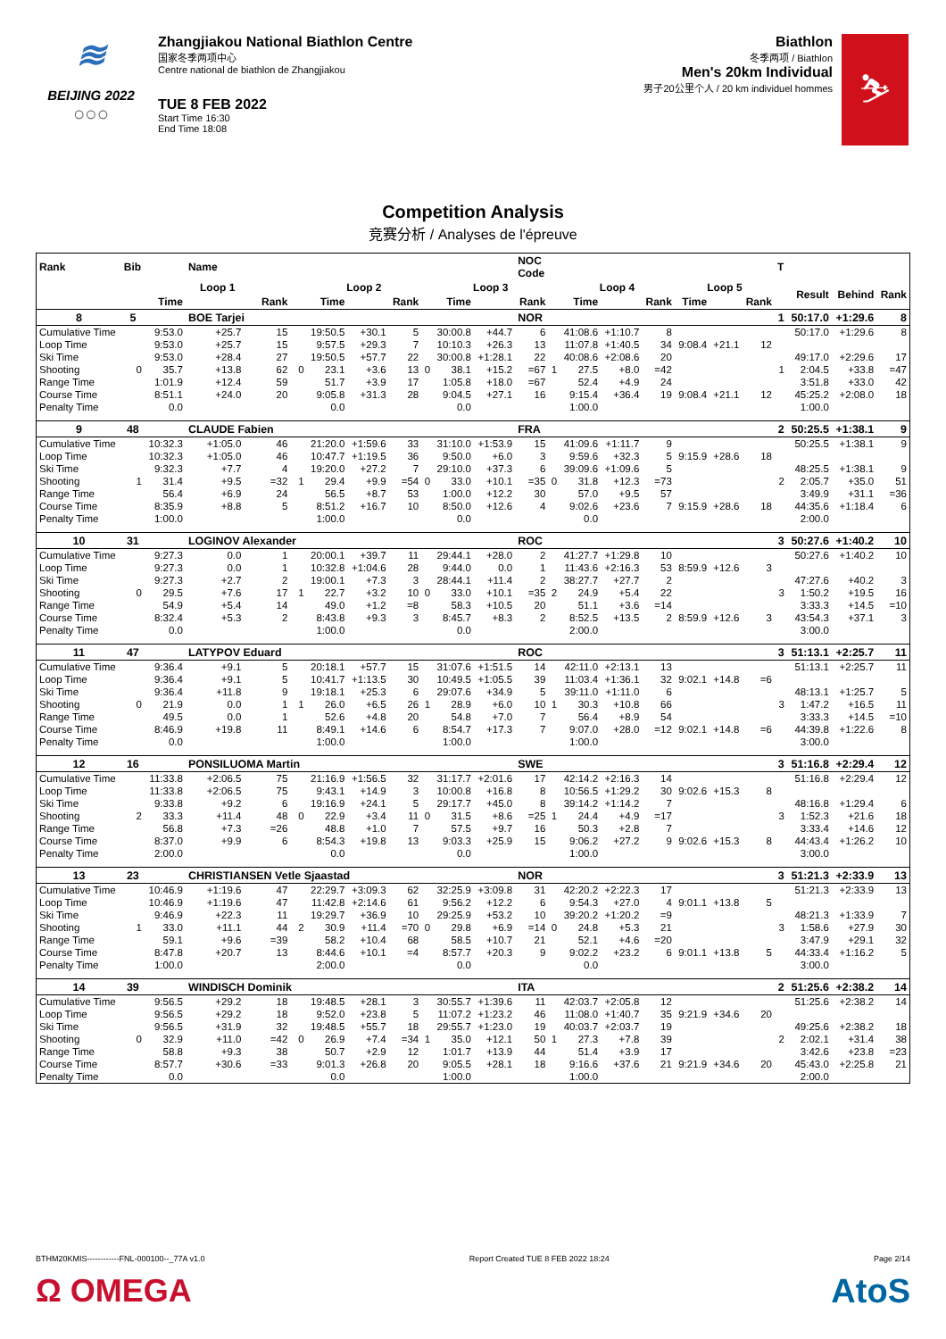≋
BEIJING 2022
○○○
Zhangjiakou National Biathlon Centre
国家冬季两项中心
Centre national de biathlon de Zhangjiakou
TUE 8 FEB 2022
Start Time 16:30
End Time 18:08
Biathlon
冬季两项 / Biathlon
Men's 20km Individual
男子20公里个人 / 20 km individuel hommes
⛷
Competition Analysis
竞赛分析 / Analyses de l'épreuve
| Rank | Bib | | Name | | | | | | | | | NOC Code | | | | | | | | T | | | |
| --- | --- | --- | --- | --- | --- | --- | --- | --- | --- | --- | --- | --- | --- | --- | --- | --- | --- | --- | --- | --- | --- | --- | --- |
| | | Loop 1 | | | | Loop 2 | | | | Loop 3 | | | | Loop 4 | | | Loop 5 | | | | Result | Behind | Rank |
| | | Time | | Rank | | Time | | Rank | | Time | | Rank | | Time | | Rank | Time | | Rank | | | | |
| 8 | 5 | | BOE Tarjei | | | | | | | | | NOR | | | | | | | | 1 | 50:17.0 | +1:29.6 | 8 |
| Cumulative Time | | 9:53.0 | +25.7 | 15 | | 19:50.5 | +30.1 | 5 | | 30:00.8 | +44.7 | 6 | | 41:08.6 | +1:10.7 | 8 | | | | | 50:17.0 | +1:29.6 | 8 |
| Loop Time | | 9:53.0 | +25.7 | 15 | | 9:57.5 | +29.3 | 7 | | 10:10.3 | +26.3 | 13 | | 11:07.8 | +1:40.5 | 34 | 9:08.4 | +21.1 | 12 | | | | |
| Ski Time | | 9:53.0 | +28.4 | 27 | | 19:50.5 | +57.7 | 22 | | 30:00.8 | +1:28.1 | 22 | | 40:08.6 | +2:08.6 | 20 | | | | | 49:17.0 | +2:29.6 | 17 |
| Shooting | 0 | 35.7 | +13.8 | 62 | 0 | 23.1 | +3.6 | 13 | 0 | 38.1 | +15.2 | =67 | 1 | 27.5 | +8.0 | =42 | | | | 1 | 2:04.5 | +33.8 | =47 |
| Range Time | | 1:01.9 | +12.4 | 59 | | 51.7 | +3.9 | 17 | | 1:05.8 | +18.0 | =67 | | 52.4 | +4.9 | 24 | | | | | 3:51.8 | +33.0 | 42 |
| Course Time | | 8:51.1 | +24.0 | 20 | | 9:05.8 | +31.3 | 28 | | 9:04.5 | +27.1 | 16 | | 9:15.4 | +36.4 | 19 | 9:08.4 | +21.1 | 12 | | 45:25.2 | +2:08.0 | 18 |
| Penalty Time | | 0.0 | | | | 0.0 | | | | 0.0 | | | | 1:00.0 | | | | | | | 1:00.0 | | |
| 9 | 48 | | CLAUDE Fabien | | | | | | | | | FRA | | | | | | | | 2 | 50:25.5 | +1:38.1 | 9 |
| Cumulative Time | | 10:32.3 | +1:05.0 | 46 | | 21:20.0 | +1:59.6 | 33 | | 31:10.0 | +1:53.9 | 15 | | 41:09.6 | +1:11.7 | 9 | | | | | 50:25.5 | +1:38.1 | 9 |
| Loop Time | | 10:32.3 | +1:05.0 | 46 | | 10:47.7 | +1:19.5 | 36 | | 9:50.0 | +6.0 | 3 | | 9:59.6 | +32.3 | 5 | 9:15.9 | +28.6 | 18 | | | | |
| Ski Time | | 9:32.3 | +7.7 | 4 | | 19:20.0 | +27.2 | 7 | | 29:10.0 | +37.3 | 6 | | 39:09.6 | +1:09.6 | 5 | | | | | 48:25.5 | +1:38.1 | 9 |
| Shooting | 1 | 31.4 | +9.5 | =32 | 1 | 29.4 | +9.9 | =54 | 0 | 33.0 | +10.1 | =35 | 0 | 31.8 | +12.3 | =73 | | | | 2 | 2:05.7 | +35.0 | 51 |
| Range Time | | 56.4 | +6.9 | 24 | | 56.5 | +8.7 | 53 | | 1:00.0 | +12.2 | 30 | | 57.0 | +9.5 | 57 | | | | | 3:49.9 | +31.1 | =36 |
| Course Time | | 8:35.9 | +8.8 | 5 | | 8:51.2 | +16.7 | 10 | | 8:50.0 | +12.6 | 4 | | 9:02.6 | +23.6 | 7 | 9:15.9 | +28.6 | 18 | | 44:35.6 | +1:18.4 | 6 |
| Penalty Time | | 1:00.0 | | | | 1:00.0 | | | | 0.0 | | | | 0.0 | | | | | | | 2:00.0 | | |
| 10 | 31 | | LOGINOV Alexander | | | | | | | | | ROC | | | | | | | | 3 | 50:27.6 | +1:40.2 | 10 |
| Cumulative Time | | 9:27.3 | 0.0 | 1 | | 20:00.1 | +39.7 | 11 | | 29:44.1 | +28.0 | 2 | | 41:27.7 | +1:29.8 | 10 | | | | | 50:27.6 | +1:40.2 | 10 |
| Loop Time | | 9:27.3 | 0.0 | 1 | | 10:32.8 | +1:04.6 | 28 | | 9:44.0 | 0.0 | 1 | | 11:43.6 | +2:16.3 | 53 | 8:59.9 | +12.6 | 3 | | | | |
| Ski Time | | 9:27.3 | +2.7 | 2 | | 19:00.1 | +7.3 | 3 | | 28:44.1 | +11.4 | 2 | | 38:27.7 | +27.7 | 2 | | | | | 47:27.6 | +40.2 | 3 |
| Shooting | 0 | 29.5 | +7.6 | 17 | 1 | 22.7 | +3.2 | 10 | 0 | 33.0 | +10.1 | =35 | 2 | 24.9 | +5.4 | 22 | | | | 3 | 1:50.2 | +19.5 | 16 |
| Range Time | | 54.9 | +5.4 | 14 | | 49.0 | +1.2 | =8 | | 58.3 | +10.5 | 20 | | 51.1 | +3.6 | =14 | | | | | 3:33.3 | +14.5 | =10 |
| Course Time | | 8:32.4 | +5.3 | 2 | | 8:43.8 | +9.3 | 3 | | 8:45.7 | +8.3 | 2 | | 8:52.5 | +13.5 | 2 | 8:59.9 | +12.6 | 3 | | 43:54.3 | +37.1 | 3 |
| Penalty Time | | 0.0 | | | | 1:00.0 | | | | 0.0 | | | | 2:00.0 | | | | | | | 3:00.0 | | |
| 11 | 47 | | LATYPOV Eduard | | | | | | | | | ROC | | | | | | | | 3 | 51:13.1 | +2:25.7 | 11 |
| Cumulative Time | | 9:36.4 | +9.1 | 5 | | 20:18.1 | +57.7 | 15 | | 31:07.6 | +1:51.5 | 14 | | 42:11.0 | +2:13.1 | 13 | | | | | 51:13.1 | +2:25.7 | 11 |
| Loop Time | | 9:36.4 | +9.1 | 5 | | 10:41.7 | +1:13.5 | 30 | | 10:49.5 | +1:05.5 | 39 | | 11:03.4 | +1:36.1 | 32 | 9:02.1 | +14.8 | =6 | | | | |
| Ski Time | | 9:36.4 | +11.8 | 9 | | 19:18.1 | +25.3 | 6 | | 29:07.6 | +34.9 | 5 | | 39:11.0 | +1:11.0 | 6 | | | | | 48:13.1 | +1:25.7 | 5 |
| Shooting | 0 | 21.9 | 0.0 | 1 | 1 | 26.0 | +6.5 | 26 | 1 | 28.9 | +6.0 | 10 | 1 | 30.3 | +10.8 | 66 | | | | 3 | 1:47.2 | +16.5 | 11 |
| Range Time | | 49.5 | 0.0 | 1 | | 52.6 | +4.8 | 20 | | 54.8 | +7.0 | 7 | | 56.4 | +8.9 | 54 | | | | | 3:33.3 | +14.5 | =10 |
| Course Time | | 8:46.9 | +19.8 | 11 | | 8:49.1 | +14.6 | 6 | | 8:54.7 | +17.3 | 7 | | 9:07.0 | +28.0 | =12 | 9:02.1 | +14.8 | =6 | | 44:39.8 | +1:22.6 | 8 |
| Penalty Time | | 0.0 | | | | 1:00.0 | | | | 1:00.0 | | | | 1:00.0 | | | | | | | 3:00.0 | | |
| 12 | 16 | | PONSILUOMA Martin | | | | | | | | | SWE | | | | | | | | 3 | 51:16.8 | +2:29.4 | 12 |
| Cumulative Time | | 11:33.8 | +2:06.5 | 75 | | 21:16.9 | +1:56.5 | 32 | | 31:17.7 | +2:01.6 | 17 | | 42:14.2 | +2:16.3 | 14 | | | | | 51:16.8 | +2:29.4 | 12 |
| Loop Time | | 11:33.8 | +2:06.5 | 75 | | 9:43.1 | +14.9 | 3 | | 10:00.8 | +16.8 | 8 | | 10:56.5 | +1:29.2 | 30 | 9:02.6 | +15.3 | 8 | | | | |
| Ski Time | | 9:33.8 | +9.2 | 6 | | 19:16.9 | +24.1 | 5 | | 29:17.7 | +45.0 | 8 | | 39:14.2 | +1:14.2 | 7 | | | | | 48:16.8 | +1:29.4 | 6 |
| Shooting | 2 | 33.3 | +11.4 | 48 | 0 | 22.9 | +3.4 | 11 | 0 | 31.5 | +8.6 | =25 | 1 | 24.4 | +4.9 | =17 | | | | 3 | 1:52.3 | +21.6 | 18 |
| Range Time | | 56.8 | +7.3 | =26 | | 48.8 | +1.0 | 7 | | 57.5 | +9.7 | 16 | | 50.3 | +2.8 | 7 | | | | | 3:33.4 | +14.6 | 12 |
| Course Time | | 8:37.0 | +9.9 | 6 | | 8:54.3 | +19.8 | 13 | | 9:03.3 | +25.9 | 15 | | 9:06.2 | +27.2 | 9 | 9:02.6 | +15.3 | 8 | | 44:43.4 | +1:26.2 | 10 |
| Penalty Time | | 2:00.0 | | | | 0.0 | | | | 0.0 | | | | 1:00.0 | | | | | | | 3:00.0 | | |
| 13 | 23 | | CHRISTIANSEN Vetle Sjaastad | | | | | | | | | NOR | | | | | | | | 3 | 51:21.3 | +2:33.9 | 13 |
| Cumulative Time | | 10:46.9 | +1:19.6 | 47 | | 22:29.7 | +3:09.3 | 62 | | 32:25.9 | +3:09.8 | 31 | | 42:20.2 | +2:22.3 | 17 | | | | | 51:21.3 | +2:33.9 | 13 |
| Loop Time | | 10:46.9 | +1:19.6 | 47 | | 11:42.8 | +2:14.6 | 61 | | 9:56.2 | +12.2 | 6 | | 9:54.3 | +27.0 | 4 | 9:01.1 | +13.8 | 5 | | | | |
| Ski Time | | 9:46.9 | +22.3 | 11 | | 19:29.7 | +36.9 | 10 | | 29:25.9 | +53.2 | 10 | | 39:20.2 | +1:20.2 | =9 | | | | | 48:21.3 | +1:33.9 | 7 |
| Shooting | 1 | 33.0 | +11.1 | 44 | 2 | 30.9 | +11.4 | =70 | 0 | 29.8 | +6.9 | =14 | 0 | 24.8 | +5.3 | 21 | | | | 3 | 1:58.6 | +27.9 | 30 |
| Range Time | | 59.1 | +9.6 | =39 | | 58.2 | +10.4 | 68 | | 58.5 | +10.7 | 21 | | 52.1 | +4.6 | =20 | | | | | 3:47.9 | +29.1 | 32 |
| Course Time | | 8:47.8 | +20.7 | 13 | | 8:44.6 | +10.1 | =4 | | 8:57.7 | +20.3 | 9 | | 9:02.2 | +23.2 | 6 | 9:01.1 | +13.8 | 5 | | 44:33.4 | +1:16.2 | 5 |
| Penalty Time | | 1:00.0 | | | | 2:00.0 | | | | 0.0 | | | | 0.0 | | | | | | | 3:00.0 | | |
| 14 | 39 | | WINDISCH Dominik | | | | | | | | | ITA | | | | | | | | 2 | 51:25.6 | +2:38.2 | 14 |
| Cumulative Time | | 9:56.5 | +29.2 | 18 | | 19:48.5 | +28.1 | 3 | | 30:55.7 | +1:39.6 | 11 | | 42:03.7 | +2:05.8 | 12 | | | | | 51:25.6 | +2:38.2 | 14 |
| Loop Time | | 9:56.5 | +29.2 | 18 | | 9:52.0 | +23.8 | 5 | | 11:07.2 | +1:23.2 | 46 | | 11:08.0 | +1:40.7 | 35 | 9:21.9 | +34.6 | 20 | | | | |
| Ski Time | | 9:56.5 | +31.9 | 32 | | 19:48.5 | +55.7 | 18 | | 29:55.7 | +1:23.0 | 19 | | 40:03.7 | +2:03.7 | 19 | | | | | 49:25.6 | +2:38.2 | 18 |
| Shooting | 0 | 32.9 | +11.0 | =42 | 0 | 26.9 | +7.4 | =34 | 1 | 35.0 | +12.1 | 50 | 1 | 27.3 | +7.8 | 39 | | | | 2 | 2:02.1 | +31.4 | 38 |
| Range Time | | 58.8 | +9.3 | 38 | | 50.7 | +2.9 | 12 | | 1:01.7 | +13.9 | 44 | | 51.4 | +3.9 | 17 | | | | | 3:42.6 | +23.8 | =23 |
| Course Time | | 8:57.7 | +30.6 | =33 | | 9:01.3 | +26.8 | 20 | | 9:05.5 | +28.1 | 18 | | 9:16.6 | +37.6 | 21 | 9:21.9 | +34.6 | 20 | | 45:43.0 | +2:25.8 | 21 |
| Penalty Time | | 0.0 | | | | 0.0 | | | | 1:00.0 | | | | 1:00.0 | | | | | | | 2:00.0 | | |
BTHM20KMIS------------FNL-000100--_77A v1.0 Report Created TUE 8 FEB 2022 18:24 Page 2/14
Ω OMEGA AtoS